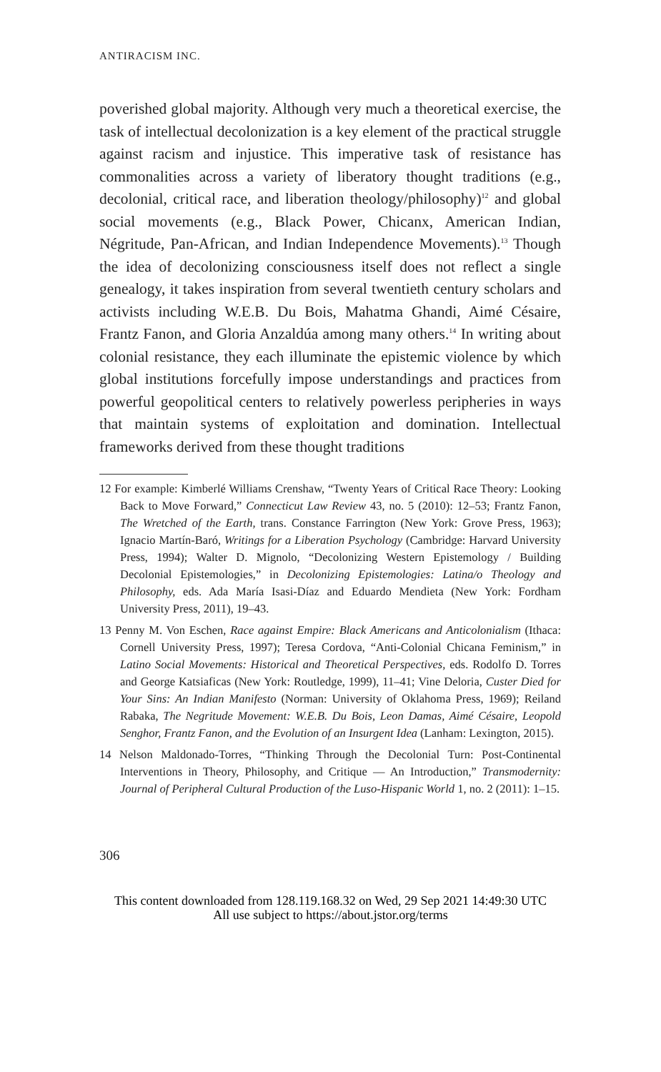ANTIRACISM INC.
poverished global majority. Although very much a theoretical exercise, the task of intellectual decolonization is a key element of the practical struggle against racism and injustice. This imperative task of resistance has commonalities across a variety of liberatory thought traditions (e.g., decolonial, critical race, and liberation theology/philosophy)<sup>12</sup> and global social movements (e.g., Black Power, Chicanx, American Indian, Négritude, Pan-African, and Indian Independence Movements).<sup>13</sup> Though the idea of decolonizing consciousness itself does not reflect a single genealogy, it takes inspiration from several twentieth century scholars and activists including W.E.B. Du Bois, Mahatma Ghandi, Aimé Césaire, Frantz Fanon, and Gloria Anzaldúa among many others.<sup>14</sup> In writing about colonial resistance, they each illuminate the epistemic violence by which global institutions forcefully impose understandings and practices from powerful geopolitical centers to relatively powerless peripheries in ways that maintain systems of exploitation and domination. Intellectual frameworks derived from these thought traditions
12 For example: Kimberlé Williams Crenshaw, “Twenty Years of Critical Race Theory: Looking Back to Move Forward,” Connecticut Law Review 43, no. 5 (2010): 12–53; Frantz Fanon, The Wretched of the Earth, trans. Constance Farrington (New York: Grove Press, 1963); Ignacio Martín-Baró, Writings for a Liberation Psychology (Cambridge: Harvard University Press, 1994); Walter D. Mignolo, “Decolonizing Western Epistemology / Building Decolonial Epistemologies,” in Decolonizing Epistemologies: Latina/o Theology and Philosophy, eds. Ada María Isasi-Díaz and Eduardo Mendieta (New York: Fordham University Press, 2011), 19–43.
13 Penny M. Von Eschen, Race against Empire: Black Americans and Anticolonialism (Ithaca: Cornell University Press, 1997); Teresa Cordova, “Anti-Colonial Chicana Feminism,” in Latino Social Movements: Historical and Theoretical Perspectives, eds. Rodolfo D. Torres and George Katsiaficas (New York: Routledge, 1999), 11–41; Vine Deloria, Custer Died for Your Sins: An Indian Manifesto (Norman: University of Oklahoma Press, 1969); Reiland Rabaka, The Negritude Movement: W.E.B. Du Bois, Leon Damas, Aimé Césaire, Leopold Senghor, Frantz Fanon, and the Evolution of an Insurgent Idea (Lanham: Lexington, 2015).
14 Nelson Maldonado-Torres, “Thinking Through the Decolonial Turn: Post-Continental Interventions in Theory, Philosophy, and Critique — An Introduction,” Transmodernity: Journal of Peripheral Cultural Production of the Luso-Hispanic World 1, no. 2 (2011): 1–15.
306
This content downloaded from 128.119.168.32 on Wed, 29 Sep 2021 14:49:30 UTC
All use subject to https://about.jstor.org/terms